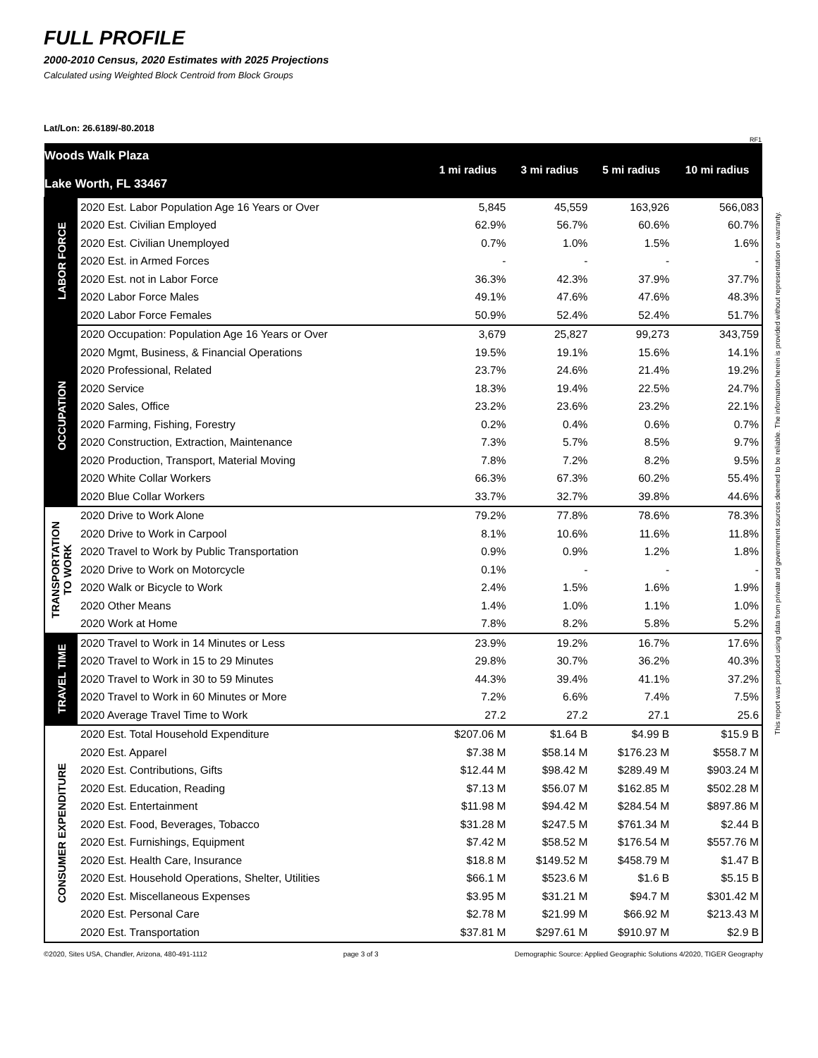FULL PROFILE
2000-2010 Census, 2020 Estimates with 2025 Projections
Calculated using Weighted Block Centroid from Block Groups
Lat/Lon: 26.6189/-80.2018
RF1
| Woods Walk Plaza Lake Worth, FL 33467 | | 1 mi radius | 3 mi radius | 5 mi radius | 10 mi radius |
| --- | --- | --- | --- | --- | --- |
| LABOR FORCE | 2020 Est. Labor Population Age 16 Years or Over | 5,845 | 45,559 | 163,926 | 566,083 |
| | 2020 Est. Civilian Employed | 62.9% | 56.7% | 60.6% | 60.7% |
| | 2020 Est. Civilian Unemployed | 0.7% | 1.0% | 1.5% | 1.6% |
| | 2020 Est. in Armed Forces | - | - | - | - |
| | 2020 Est. not in Labor Force | 36.3% | 42.3% | 37.9% | 37.7% |
| | 2020 Labor Force Males | 49.1% | 47.6% | 47.6% | 48.3% |
| | 2020 Labor Force Females | 50.9% | 52.4% | 52.4% | 51.7% |
| OCCUPATION | 2020 Occupation: Population Age 16 Years or Over | 3,679 | 25,827 | 99,273 | 343,759 |
| | 2020 Mgmt, Business, & Financial Operations | 19.5% | 19.1% | 15.6% | 14.1% |
| | 2020 Professional, Related | 23.7% | 24.6% | 21.4% | 19.2% |
| | 2020 Service | 18.3% | 19.4% | 22.5% | 24.7% |
| | 2020 Sales, Office | 23.2% | 23.6% | 23.2% | 22.1% |
| | 2020 Farming, Fishing, Forestry | 0.2% | 0.4% | 0.6% | 0.7% |
| | 2020 Construction, Extraction, Maintenance | 7.3% | 5.7% | 8.5% | 9.7% |
| | 2020 Production, Transport, Material Moving | 7.8% | 7.2% | 8.2% | 9.5% |
| | 2020 White Collar Workers | 66.3% | 67.3% | 60.2% | 55.4% |
| | 2020 Blue Collar Workers | 33.7% | 32.7% | 39.8% | 44.6% |
| TRANSPORTATION TO WORK | 2020 Drive to Work Alone | 79.2% | 77.8% | 78.6% | 78.3% |
| | 2020 Drive to Work in Carpool | 8.1% | 10.6% | 11.6% | 11.8% |
| | 2020 Travel to Work by Public Transportation | 0.9% | 0.9% | 1.2% | 1.8% |
| | 2020 Drive to Work on Motorcycle | 0.1% | - | - | - |
| | 2020 Walk or Bicycle to Work | 2.4% | 1.5% | 1.6% | 1.9% |
| | 2020 Other Means | 1.4% | 1.0% | 1.1% | 1.0% |
| | 2020 Work at Home | 7.8% | 8.2% | 5.8% | 5.2% |
| TRAVEL TIME | 2020 Travel to Work in 14 Minutes or Less | 23.9% | 19.2% | 16.7% | 17.6% |
| | 2020 Travel to Work in 15 to 29 Minutes | 29.8% | 30.7% | 36.2% | 40.3% |
| | 2020 Travel to Work in 30 to 59 Minutes | 44.3% | 39.4% | 41.1% | 37.2% |
| | 2020 Travel to Work in 60 Minutes or More | 7.2% | 6.6% | 7.4% | 7.5% |
| | 2020 Average Travel Time to Work | 27.2 | 27.2 | 27.1 | 25.6 |
| CONSUMER EXPENDITURE | 2020 Est. Total Household Expenditure | $207.06 M | $1.64 B | $4.99 B | $15.9 B |
| | 2020 Est. Apparel | $7.38 M | $58.14 M | $176.23 M | $558.7 M |
| | 2020 Est. Contributions, Gifts | $12.44 M | $98.42 M | $289.49 M | $903.24 M |
| | 2020 Est. Education, Reading | $7.13 M | $56.07 M | $162.85 M | $502.28 M |
| | 2020 Est. Entertainment | $11.98 M | $94.42 M | $284.54 M | $897.86 M |
| | 2020 Est. Food, Beverages, Tobacco | $31.28 M | $247.5 M | $761.34 M | $2.44 B |
| | 2020 Est. Furnishings, Equipment | $7.42 M | $58.52 M | $176.54 M | $557.76 M |
| | 2020 Est. Health Care, Insurance | $18.8 M | $149.52 M | $458.79 M | $1.47 B |
| | 2020 Est. Household Operations, Shelter, Utilities | $66.1 M | $523.6 M | $1.6 B | $5.15 B |
| | 2020 Est. Miscellaneous Expenses | $3.95 M | $31.21 M | $94.7 M | $301.42 M |
| | 2020 Est. Personal Care | $2.78 M | $21.99 M | $66.92 M | $213.43 M |
| | 2020 Est. Transportation | $37.81 M | $297.61 M | $910.97 M | $2.9 B |
©2020, Sites USA, Chandler, Arizona, 480-491-1112 page 3 of 3 Demographic Source: Applied Geographic Solutions 4/2020, TIGER Geography
This report was produced using data from private and government sources deemed to be reliable. The information herein is provided without representation or warranty.